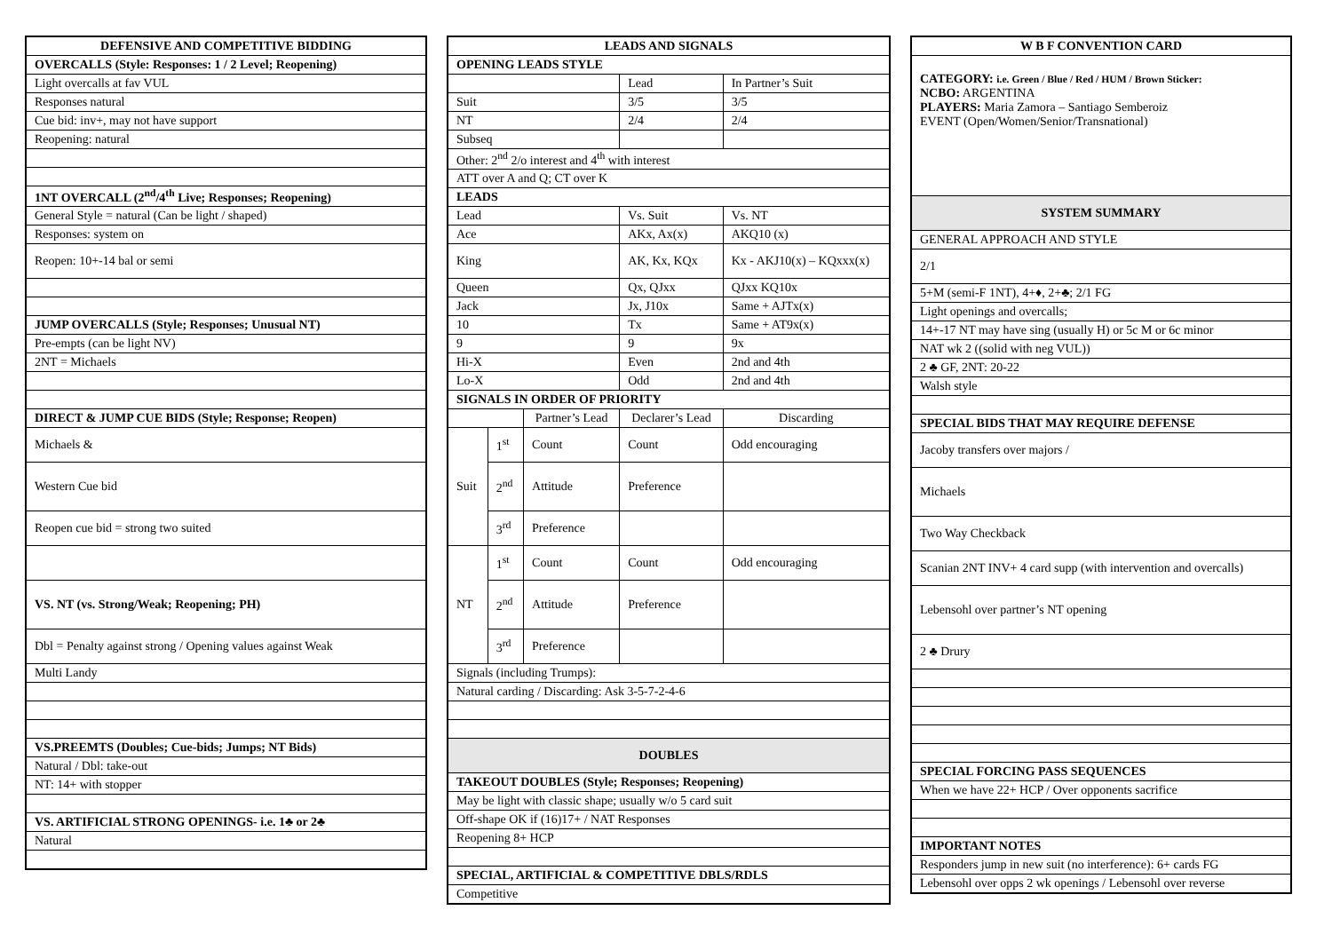| DEFENSIVE AND COMPETITIVE BIDDING |
| --- |
| OVERCALLS (Style: Responses: 1 / 2 Level; Reopening) |
| Light overcalls at fav VUL |
| Responses natural |
| Cue bid: inv+, may not have support |
| Reopening: natural |
| 1NT OVERCALL (2<sup>nd</sup>/4<sup>th</sup> Live; Responses; Reopening) |
| General Style = natural (Can be light / shaped) |
| Responses: system on |
| Reopen: 10+-14 bal or semi |
| JUMP OVERCALLS (Style; Responses; Unusual NT) |
| Pre-empts (can be light NV) |
| 2NT = Michaels |
| DIRECT & JUMP CUE BIDS (Style; Response; Reopen) |
| Michaels & |
| Western Cue bid |
| Reopen cue bid = strong two suited |
| VS. NT (vs. Strong/Weak; Reopening; PH) |
| Dbl = Penalty against strong / Opening values against Weak |
| Multi Landy |
| VS.PREEMTS (Doubles; Cue-bids; Jumps; NT Bids) |
| Natural / Dbl: take-out |
| NT: 14+ with stopper |
| VS. ARTIFICIAL STRONG OPENINGS- i.e. 1♣ or 2♣ |
| Natural |
| LEADS AND SIGNALS | | | | |
| --- | --- | --- | --- | --- |
| OPENING LEADS STYLE | | | | |
| | | | Lead | In Partner’s Suit |
| Suit | | | 3/5 | 3/5 |
| NT | | | 2/4 | 2/4 |
| Subseq | | | | |
| Other: 2<sup>nd</sup> 2/o interest and 4<sup>th</sup> with interest | | | | |
| ATT over A and Q; CT over K | | | | |
| LEADS | | | | |
| Lead | | | Vs. Suit | Vs. NT |
| Ace | | | AKx, Ax(x) | AKQ10 (x) |
| King | | | AK, Kx, KQx | Kx - AKJ10(x) – KQxxx(x) |
| Queen | | | Qx, QJxx | QJxx KQ10x |
| Jack | | | Jx, J10x | Same + AJTx(x) |
| 10 | | | Tx | Same + AT9x(x) |
| 9 | | | 9 | 9x |
| Hi-X | | | Even | 2nd and 4th |
| Lo-X | | | Odd | 2nd and 4th |
| SIGNALS IN ORDER OF PRIORITY | | | | |
| | | Partner’s Lead | Declarer’s Lead | Discarding |
| Suit | 1<sup>st</sup> | Count | Count | Odd encouraging |
| | 2<sup>nd</sup> | Attitude | Preference | |
| | 3<sup>rd</sup> | Preference | | |
| NT | 1<sup>st</sup> | Count | Count | Odd encouraging |
| | 2<sup>nd</sup> | Attitude | Preference | |
| | 3<sup>rd</sup> | Preference | | |
| Signals (including Trumps): | | | | |
| Natural carding / Discarding: Ask 3-5-7-2-4-6 | | | | |
| DOUBLES | | | | |
| TAKEOUT DOUBLES (Style; Responses; Reopening) | | | | |
| May be light with classic shape; usually w/o 5 card suit | | | | |
| Off-shape OK if (16)17+ / NAT Responses | | | | |
| Reopening 8+ HCP | | | | |
| SPECIAL, ARTIFICIAL & COMPETITIVE DBLS/RDLS | | | | |
| Competitive | | | | |
| W B F CONVENTION CARD |
| --- |
| CATEGORY: i.e. Green / Blue / Red / HUM / Brown Sticker: NCBO: ARGENTINA PLAYERS: Maria Zamora – Santiago Semberoiz EVENT (Open/Women/Senior/Transnational) |
| SYSTEM SUMMARY |
| GENERAL APPROACH AND STYLE |
| 2/1 |
| 5+M (semi-F 1NT), 4+♦, 2+♣; 2/1 FG |
| Light openings and overcalls; |
| 14+-17 NT may have sing (usually H) or 5c M or 6c minor |
| NAT wk 2 ((solid with neg VUL)) |
| 2 ♣ GF, 2NT: 20-22 |
| Walsh style |
| SPECIAL BIDS THAT MAY REQUIRE DEFENSE |
| Jacoby transfers over majors / |
| Michaels |
| Two Way Checkback |
| Scanian 2NT INV+ 4 card supp (with intervention and overcalls) |
| Lebensohl over partner’s NT opening |
| 2 ♣ Drury |
| SPECIAL FORCING PASS SEQUENCES |
| When we have 22+ HCP / Over opponents sacrifice |
| IMPORTANT NOTES |
| Responders jump in new suit (no interference): 6+ cards FG |
| Lebensohl over opps 2 wk openings / Lebensohl over reverse |